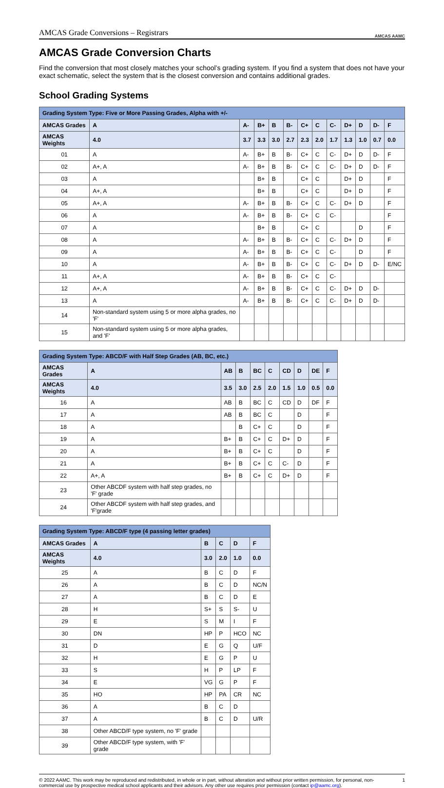AMCAS Grade Conversions – Registrars
AMCAS AAMC
AMCAS Grade Conversion Charts
Find the conversion that most closely matches your school’s grading system. If you find a system that does not have your exact schematic, select the system that is the closest conversion and contains additional grades.
School Grading Systems
| Grading System Type: Five or More Passing Grades, Alpha with +/- | | | | | | | | | | | | |
| --- | --- | --- | --- | --- | --- | --- | --- | --- | --- | --- | --- | --- |
| AMCAS Grades | A | A- | B+ | B | B- | C+ | C | C- | D+ | D | D- | F |
| AMCAS Weights | 4.0 | 3.7 | 3.3 | 3.0 | 2.7 | 2.3 | 2.0 | 1.7 | 1.3 | 1.0 | 0.7 | 0.0 |
| 01 | A | A- | B+ | B | B- | C+ | C | C- | D+ | D | D- | F |
| 02 | A+, A | A- | B+ | B | B- | C+ | C | C- | D+ | D | D- | F |
| 03 | A | | B+ | B | | C+ | C | | D+ | D | | F |
| 04 | A+, A | | B+ | B | | C+ | C | | D+ | D | | F |
| 05 | A+, A | A- | B+ | B | B- | C+ | C | C- | D+ | D | | F |
| 06 | A | A- | B+ | B | B- | C+ | C | C- | | | | F |
| 07 | A | | B+ | B | | C+ | C | | | D | | F |
| 08 | A | A- | B+ | B | B- | C+ | C | C- | D+ | D | | F |
| 09 | A | A- | B+ | B | B- | C+ | C | C- | | D | | F |
| 10 | A | A- | B+ | B | B- | C+ | C | C- | D+ | D | D- | E/NC |
| 11 | A+, A | A- | B+ | B | B- | C+ | C | C- | | | | |
| 12 | A+, A | A- | B+ | B | B- | C+ | C | C- | D+ | D | D- | |
| 13 | A | A- | B+ | B | B- | C+ | C | C- | D+ | D | D- | |
| 14 | Non-standard system using 5 or more alpha grades, no 'F' | | | | | | | | | | | |
| 15 | Non-standard system using 5 or more alpha grades, and 'F' | | | | | | | | | | | |
| Grading System Type: ABCD/F with Half Step Grades (AB, BC, etc.) | | | | | | | | | |
| --- | --- | --- | --- | --- | --- | --- | --- | --- | --- |
| AMCAS Grades | A | AB | B | BC | C | CD | D | DE | F |
| AMCAS Weights | 4.0 | 3.5 | 3.0 | 2.5 | 2.0 | 1.5 | 1.0 | 0.5 | 0.0 |
| 16 | A | AB | B | BC | C | CD | D | DF | F |
| 17 | A | AB | B | BC | C | | D | | F |
| 18 | A | | B | C+ | C | | D | | F |
| 19 | A | B+ | B | C+ | C | D+ | D | | F |
| 20 | A | B+ | B | C+ | C | | D | | F |
| 21 | A | B+ | B | C+ | C | C- | D | | F |
| 22 | A+, A | B+ | B | C+ | C | D+ | D | | F |
| 23 | Other ABCDF system with half step grades, no 'F' grade | | | | | | | | |
| 24 | Other ABCDF system with half step grades, and 'F'grade | | | | | | | | |
| Grading System Type: ABCD/F type (4 passing letter grades) | | | | | |
| --- | --- | --- | --- | --- | --- |
| AMCAS Grades | A | B | C | D | F |
| AMCAS Weights | 4.0 | 3.0 | 2.0 | 1.0 | 0.0 |
| 25 | A | B | C | D | F |
| 26 | A | B | C | D | NC/N |
| 27 | A | B | C | D | E |
| 28 | H | S+ | S | S- | U |
| 29 | E | S | M | I | F |
| 30 | DN | HP | P | HCO | NC |
| 31 | D | E | G | Q | U/F |
| 32 | H | E | G | P | U |
| 33 | S | H | P | LP | F |
| 34 | E | VG | G | P | F |
| 35 | HO | HP | PA | CR | NC |
| 36 | A | B | C | D | |
| 37 | A | B | C | D | U/R |
| 38 | Other ABCD/F type system, no 'F' grade | | | | |
| 39 | Other ABCD/F type system, with 'F' grade | | | | |
© 2022 AAMC. This work may be reproduced and redistributed, in whole or in part, without alteration and without prior written permission, for personal, non-commercial use by prospective medical school applicants and their advisors. Any other use requires prior permission (contact ip@aamc.org).
1